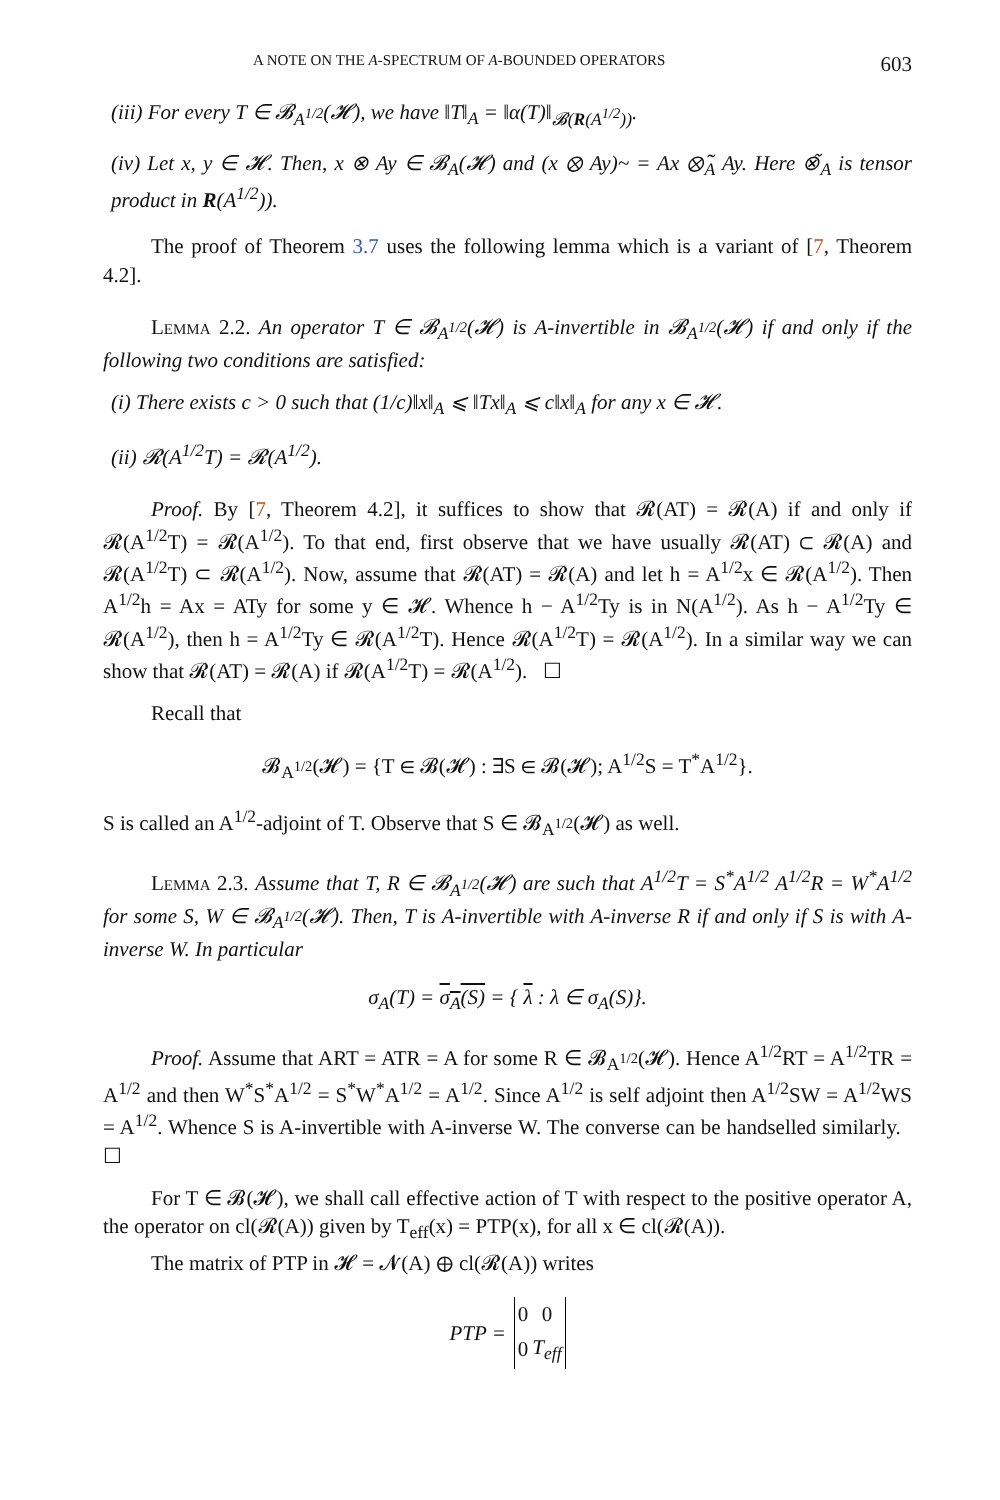A NOTE ON THE A-SPECTRUM OF A-BOUNDED OPERATORS 603
(iii) For every T ∈ 𝓑<sub>A<sup>1/2</sup></sub>(𝓗), we have ‖T‖<sub>A</sub> = ‖α(T)‖<sub>𝓑(R(A<sup>1/2</sup>))</sub>.
(iv) Let x, y ∈ 𝓗. Then, x ⊗ Ay ∈ 𝓑<sub>A</sub>(𝓗) and (x ⊗ Ay)~ = Ax ⊗̃<sub>A</sub> Ay. Here ⊗̃<sub>A</sub> is tensor product in R(A<sup>1/2</sup>)).
The proof of Theorem 3.7 uses the following lemma which is a variant of [7, Theorem 4.2].
Lemma 2.2. An operator T ∈ 𝓑<sub>A<sup>1/2</sup></sub>(𝓗) is A-invertible in 𝓑<sub>A<sup>1/2</sup></sub>(𝓗) if and only if the following two conditions are satisfied:
(i) There exists c > 0 such that (1/c)‖x‖<sub>A</sub> ⩽ ‖Tx‖<sub>A</sub> ⩽ c‖x‖<sub>A</sub> for any x ∈ 𝓗.
(ii) 𝓡(A<sup>1/2</sup>T) = 𝓡(A<sup>1/2</sup>).
Proof. By [7, Theorem 4.2], it suffices to show that 𝓡(AT) = 𝓡(A) if and only if 𝓡(A<sup>1/2</sup>T) = 𝓡(A<sup>1/2</sup>). To that end, first observe that we have usually 𝓡(AT) ⊂ 𝓡(A) and 𝓡(A<sup>1/2</sup>T) ⊂ 𝓡(A<sup>1/2</sup>). Now, assume that 𝓡(AT) = 𝓡(A) and let h = A<sup>1/2</sup>x ∈ 𝓡(A<sup>1/2</sup>). Then A<sup>1/2</sup>h = Ax = ATy for some y ∈ 𝓗. Whence h − A<sup>1/2</sup>Ty is in N(A<sup>1/2</sup>). As h − A<sup>1/2</sup>Ty ∈ 𝓡(A<sup>1/2</sup>), then h = A<sup>1/2</sup>Ty ∈ 𝓡(A<sup>1/2</sup>T). Hence 𝓡(A<sup>1/2</sup>T) = 𝓡(A<sup>1/2</sup>). In a similar way we can show that 𝓡(AT) = 𝓡(A) if 𝓡(A<sup>1/2</sup>T) = 𝓡(A<sup>1/2</sup>). ☐
Recall that
𝓑<sub>A<sup>1/2</sup></sub>(𝓗) = {T ∈ 𝓑(𝓗) : ∃S ∈ 𝓑(𝓗); A<sup>1/2</sup>S = T<sup>*</sup>A<sup>1/2</sup>}.
S is called an A<sup>1/2</sup>-adjoint of T. Observe that S ∈ 𝓑<sub>A<sup>1/2</sup></sub>(𝓗) as well.
Lemma 2.3. Assume that T, R ∈ 𝓑<sub>A<sup>1/2</sup></sub>(𝓗) are such that A<sup>1/2</sup>T = S<sup>*</sup>A<sup>1/2</sup> A<sup>1/2</sup>R = W<sup>*</sup>A<sup>1/2</sup> for some S, W ∈ 𝓑<sub>A<sup>1/2</sup></sub>(𝓗). Then, T is A-invertible with A-inverse R if and only if S is with A-inverse W. In particular
σ<sub>A</sub>(T) = σ<sub>A</sub>(S) = { λ : λ ∈ σ<sub>A</sub>(S)}.
Proof. Assume that ART = ATR = A for some R ∈ 𝓑<sub>A<sup>1/2</sup></sub>(𝓗). Hence A<sup>1/2</sup>RT = A<sup>1/2</sup>TR = A<sup>1/2</sup> and then W<sup>*</sup>S<sup>*</sup>A<sup>1/2</sup> = S<sup>*</sup>W<sup>*</sup>A<sup>1/2</sup> = A<sup>1/2</sup>. Since A<sup>1/2</sup> is self adjoint then A<sup>1/2</sup>SW = A<sup>1/2</sup>WS = A<sup>1/2</sup>. Whence S is A-invertible with A-inverse W. The converse can be handselled similarly. ☐
For T ∈ 𝓑(𝓗), we shall call effective action of T with respect to the positive operator A, the operator on cl(𝓡(A)) given by T<sub>eff</sub>(x) = PTP(x), for all x ∈ cl(𝓡(A)).
The matrix of PTP in 𝓗 = 𝓝(A) ⊕ cl(𝓡(A)) writes
PTP =
| 0 | 0 |
| 0 | T<sub>eff</sub> |